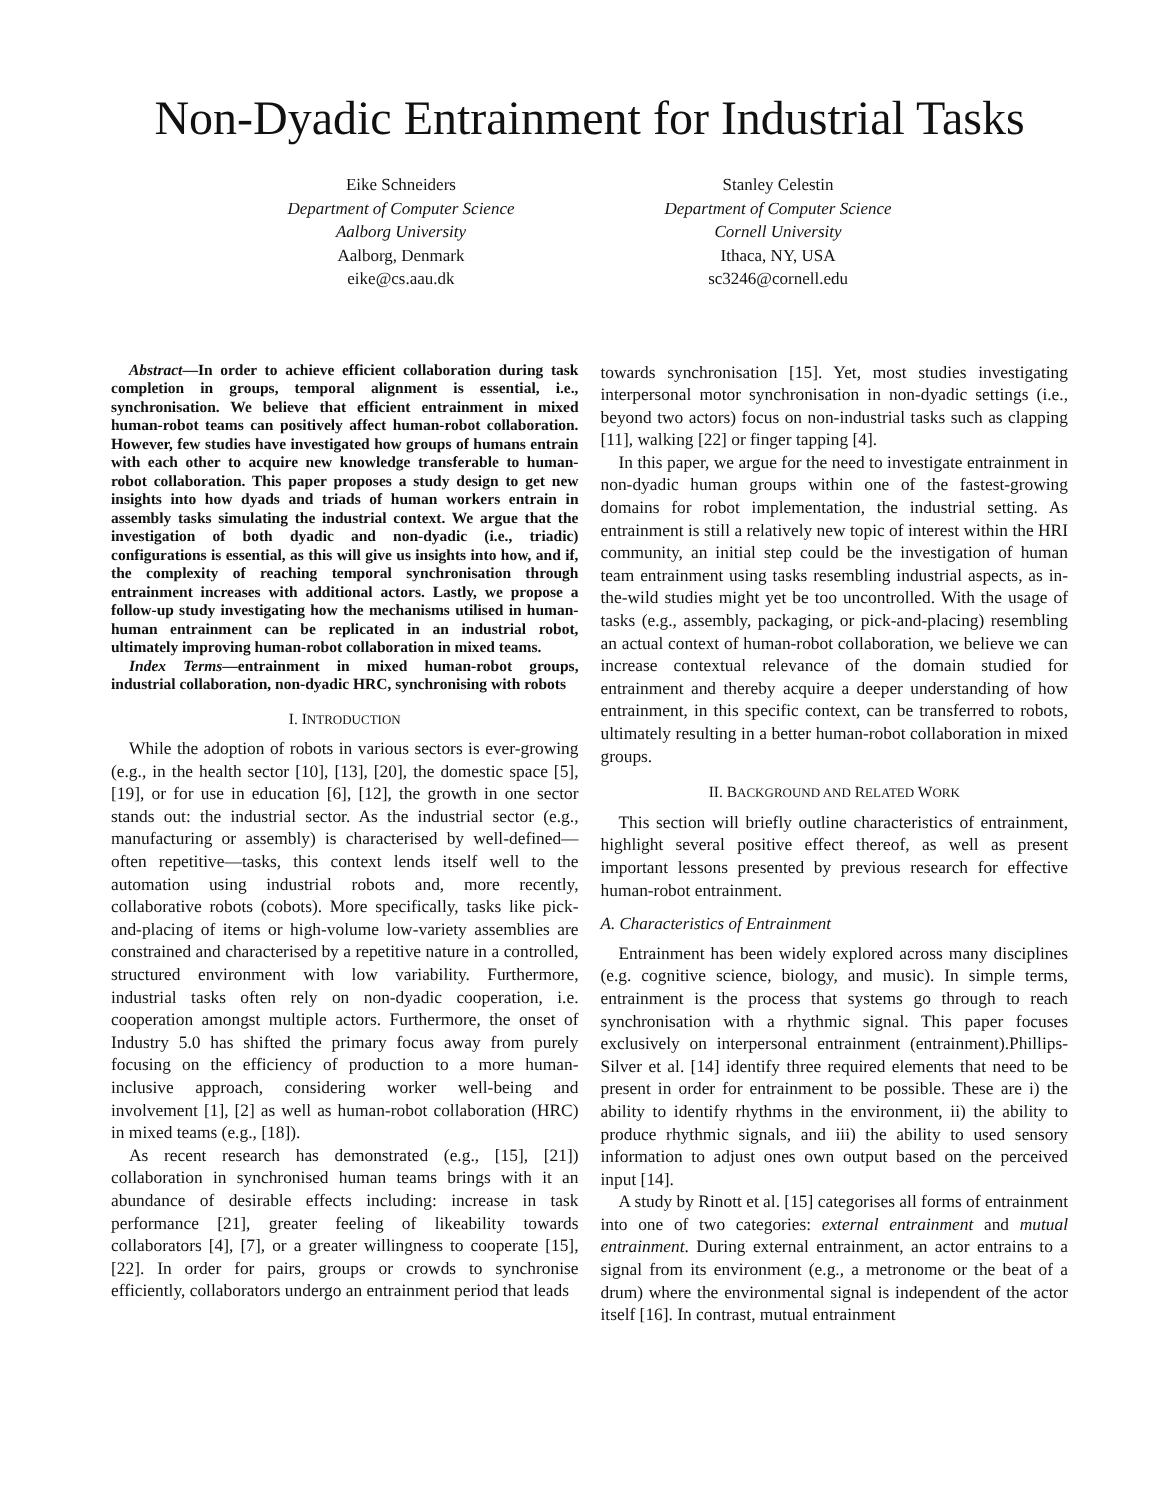Non-Dyadic Entrainment for Industrial Tasks
Eike Schneiders
Department of Computer Science
Aalborg University
Aalborg, Denmark
eike@cs.aau.dk
Stanley Celestin
Department of Computer Science
Cornell University
Ithaca, NY, USA
sc3246@cornell.edu
Abstract—In order to achieve efficient collaboration during task completion in groups, temporal alignment is essential, i.e., synchronisation. We believe that efficient entrainment in mixed human-robot teams can positively affect human-robot collaboration. However, few studies have investigated how groups of humans entrain with each other to acquire new knowledge transferable to human-robot collaboration. This paper proposes a study design to get new insights into how dyads and triads of human workers entrain in assembly tasks simulating the industrial context. We argue that the investigation of both dyadic and non-dyadic (i.e., triadic) configurations is essential, as this will give us insights into how, and if, the complexity of reaching temporal synchronisation through entrainment increases with additional actors. Lastly, we propose a follow-up study investigating how the mechanisms utilised in human-human entrainment can be replicated in an industrial robot, ultimately improving human-robot collaboration in mixed teams.
Index Terms—entrainment in mixed human-robot groups, industrial collaboration, non-dyadic HRC, synchronising with robots
I. INTRODUCTION
While the adoption of robots in various sectors is ever-growing (e.g., in the health sector [10], [13], [20], the domestic space [5], [19], or for use in education [6], [12], the growth in one sector stands out: the industrial sector. As the industrial sector (e.g., manufacturing or assembly) is characterised by well-defined—often repetitive—tasks, this context lends itself well to the automation using industrial robots and, more recently, collaborative robots (cobots). More specifically, tasks like pick-and-placing of items or high-volume low-variety assemblies are constrained and characterised by a repetitive nature in a controlled, structured environment with low variability. Furthermore, industrial tasks often rely on non-dyadic cooperation, i.e. cooperation amongst multiple actors. Furthermore, the onset of Industry 5.0 has shifted the primary focus away from purely focusing on the efficiency of production to a more human-inclusive approach, considering worker well-being and involvement [1], [2] as well as human-robot collaboration (HRC) in mixed teams (e.g., [18]).
As recent research has demonstrated (e.g., [15], [21]) collaboration in synchronised human teams brings with it an abundance of desirable effects including: increase in task performance [21], greater feeling of likeability towards collaborators [4], [7], or a greater willingness to cooperate [15], [22]. In order for pairs, groups or crowds to synchronise efficiently, collaborators undergo an entrainment period that leads
towards synchronisation [15]. Yet, most studies investigating interpersonal motor synchronisation in non-dyadic settings (i.e., beyond two actors) focus on non-industrial tasks such as clapping [11], walking [22] or finger tapping [4].
In this paper, we argue for the need to investigate entrainment in non-dyadic human groups within one of the fastest-growing domains for robot implementation, the industrial setting. As entrainment is still a relatively new topic of interest within the HRI community, an initial step could be the investigation of human team entrainment using tasks resembling industrial aspects, as in-the-wild studies might yet be too uncontrolled. With the usage of tasks (e.g., assembly, packaging, or pick-and-placing) resembling an actual context of human-robot collaboration, we believe we can increase contextual relevance of the domain studied for entrainment and thereby acquire a deeper understanding of how entrainment, in this specific context, can be transferred to robots, ultimately resulting in a better human-robot collaboration in mixed groups.
II. BACKGROUND AND RELATED WORK
This section will briefly outline characteristics of entrainment, highlight several positive effect thereof, as well as present important lessons presented by previous research for effective human-robot entrainment.
A. Characteristics of Entrainment
Entrainment has been widely explored across many disciplines (e.g. cognitive science, biology, and music). In simple terms, entrainment is the process that systems go through to reach synchronisation with a rhythmic signal. This paper focuses exclusively on interpersonal entrainment (entrainment).Phillips-Silver et al. [14] identify three required elements that need to be present in order for entrainment to be possible. These are i) the ability to identify rhythms in the environment, ii) the ability to produce rhythmic signals, and iii) the ability to used sensory information to adjust ones own output based on the perceived input [14].
A study by Rinott et al. [15] categorises all forms of entrainment into one of two categories: external entrainment and mutual entrainment. During external entrainment, an actor entrains to a signal from its environment (e.g., a metronome or the beat of a drum) where the environmental signal is independent of the actor itself [16]. In contrast, mutual entrainment